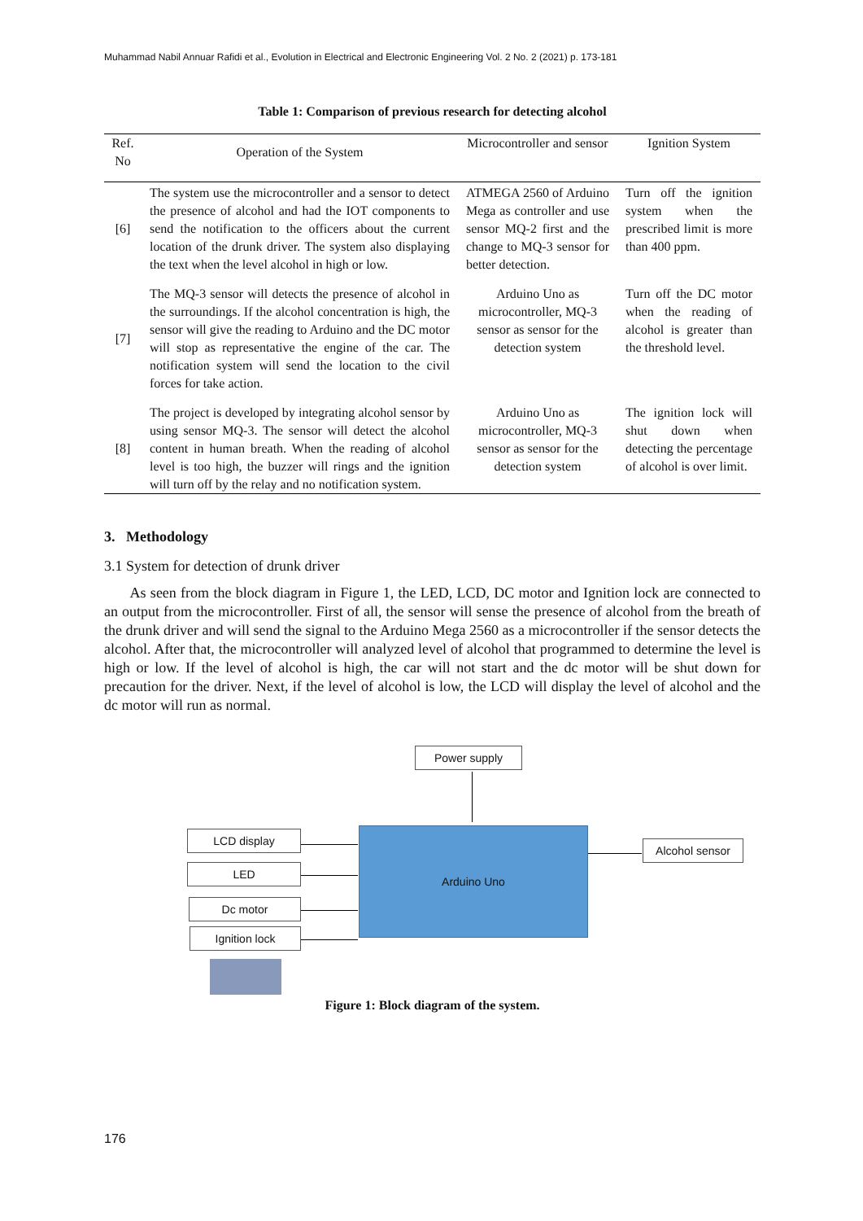Muhammad Nabil Annuar Rafidi et al., Evolution in Electrical and Electronic Engineering Vol. 2 No. 2 (2021) p. 173-181
Table 1: Comparison of previous research for detecting alcohol
| Ref. No | Operation of the System | Microcontroller and sensor | Ignition System |
| --- | --- | --- | --- |
| [6] | The system use the microcontroller and a sensor to detect the presence of alcohol and had the IOT components to send the notification to the officers about the current location of the drunk driver. The system also displaying the text when the level alcohol in high or low. | ATMEGA 2560 of Arduino Mega as controller and use sensor MQ-2 first and the change to MQ-3 sensor for better detection. | Turn off the ignition system when the prescribed limit is more than 400 ppm. |
| [7] | The MQ-3 sensor will detects the presence of alcohol in the surroundings. If the alcohol concentration is high, the sensor will give the reading to Arduino and the DC motor will stop as representative the engine of the car. The notification system will send the location to the civil forces for take action. | Arduino Uno as microcontroller, MQ-3 sensor as sensor for the detection system | Turn off the DC motor when the reading of alcohol is greater than the threshold level. |
| [8] | The project is developed by integrating alcohol sensor by using sensor MQ-3. The sensor will detect the alcohol content in human breath. When the reading of alcohol level is too high, the buzzer will rings and the ignition will turn off by the relay and no notification system. | Arduino Uno as microcontroller, MQ-3 sensor as sensor for the detection system | The ignition lock will shut down when detecting the percentage of alcohol is over limit. |
3. Methodology
3.1 System for detection of drunk driver
As seen from the block diagram in Figure 1, the LED, LCD, DC motor and Ignition lock are connected to an output from the microcontroller. First of all, the sensor will sense the presence of alcohol from the breath of the drunk driver and will send the signal to the Arduino Mega 2560 as a microcontroller if the sensor detects the alcohol. After that, the microcontroller will analyzed level of alcohol that programmed to determine the level is high or low. If the level of alcohol is high, the car will not start and the dc motor will be shut down for precaution for the driver. Next, if the level of alcohol is low, the LCD will display the level of alcohol and the dc motor will run as normal.
Power supply
Arduino Uno
LCD display
LED
Dc motor
Ignition lock
Alcohol sensor
Figure 1: Block diagram of the system.
176